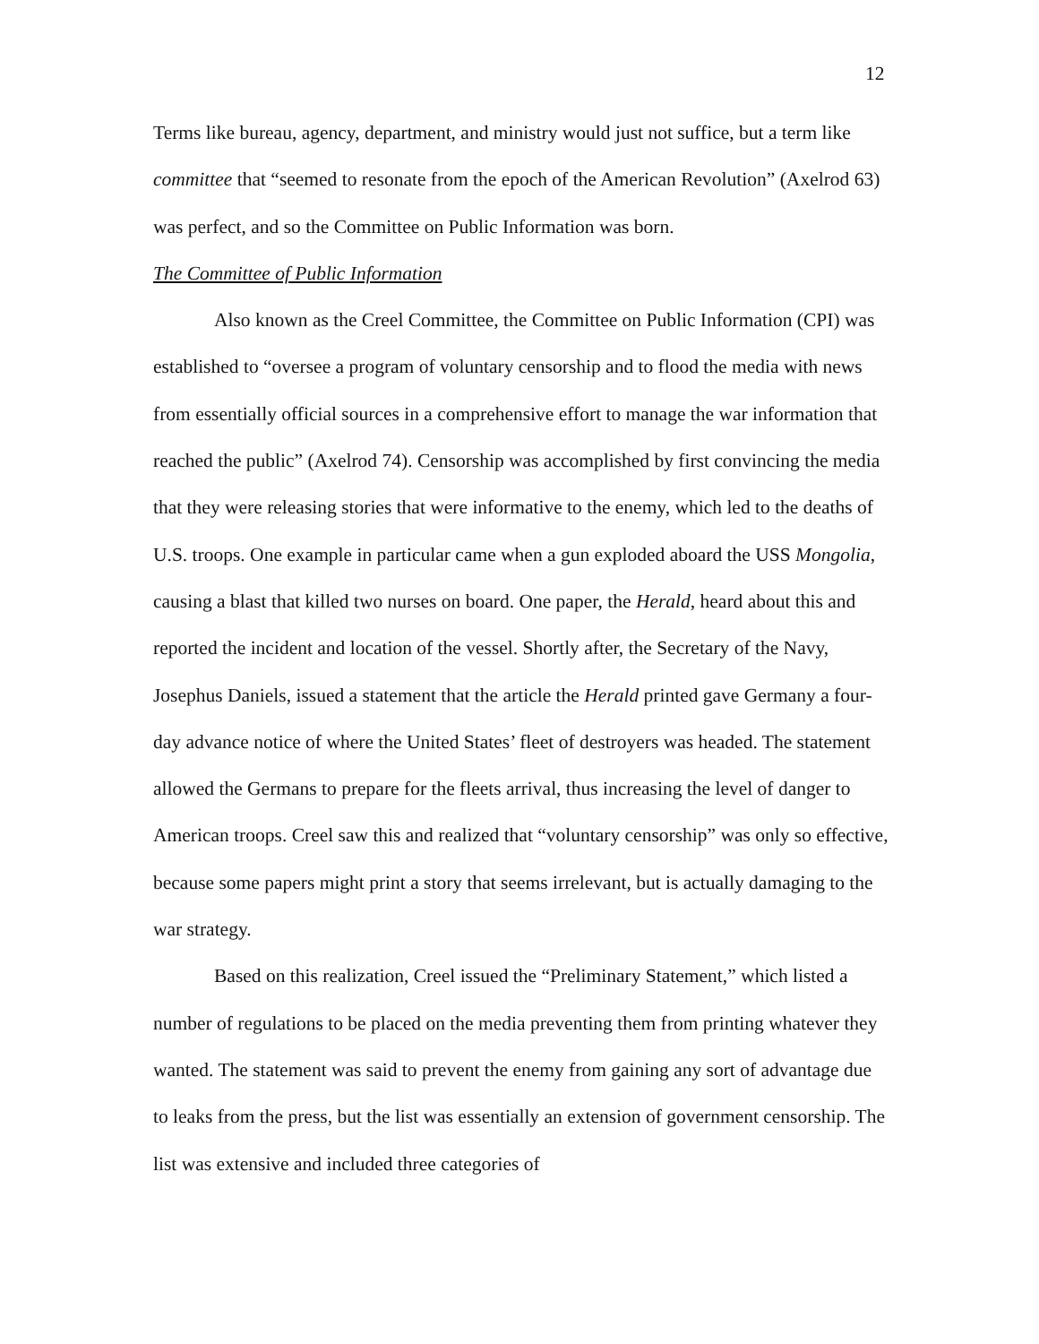12
Terms like bureau, agency, department, and ministry would just not suffice, but a term like committee that “seemed to resonate from the epoch of the American Revolution” (Axelrod 63) was perfect, and so the Committee on Public Information was born.
The Committee of Public Information
Also known as the Creel Committee, the Committee on Public Information (CPI) was established to “oversee a program of voluntary censorship and to flood the media with news from essentially official sources in a comprehensive effort to manage the war information that reached the public” (Axelrod 74). Censorship was accomplished by first convincing the media that they were releasing stories that were informative to the enemy, which led to the deaths of U.S. troops. One example in particular came when a gun exploded aboard the USS Mongolia, causing a blast that killed two nurses on board. One paper, the Herald, heard about this and reported the incident and location of the vessel. Shortly after, the Secretary of the Navy, Josephus Daniels, issued a statement that the article the Herald printed gave Germany a four-day advance notice of where the United States’ fleet of destroyers was headed. The statement allowed the Germans to prepare for the fleets arrival, thus increasing the level of danger to American troops. Creel saw this and realized that “voluntary censorship” was only so effective, because some papers might print a story that seems irrelevant, but is actually damaging to the war strategy.
Based on this realization, Creel issued the “Preliminary Statement,” which listed a number of regulations to be placed on the media preventing them from printing whatever they wanted. The statement was said to prevent the enemy from gaining any sort of advantage due to leaks from the press, but the list was essentially an extension of government censorship. The list was extensive and included three categories of